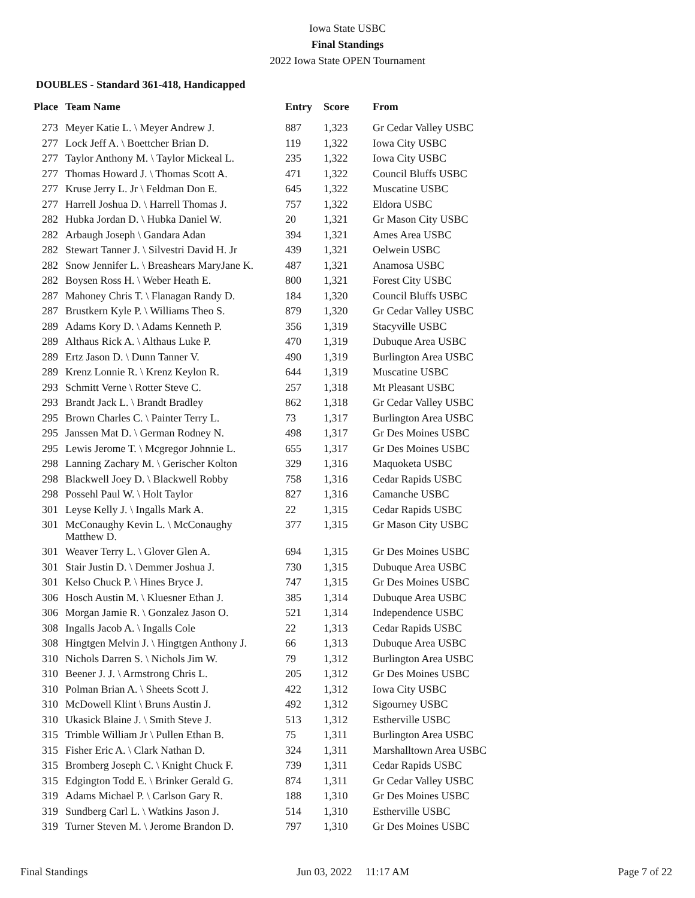Iowa State USBC
Final Standings
2022 Iowa State OPEN Tournament
DOUBLES - Standard 361-418, Handicapped
| Place | Team Name | Entry | Score | From |
| --- | --- | --- | --- | --- |
| 273 | Meyer Katie L. \ Meyer Andrew J. | 887 | 1,323 | Gr Cedar Valley USBC |
| 277 | Lock Jeff A. \ Boettcher Brian D. | 119 | 1,322 | Iowa City USBC |
| 277 | Taylor Anthony M. \ Taylor Mickeal L. | 235 | 1,322 | Iowa City USBC |
| 277 | Thomas Howard J. \ Thomas Scott A. | 471 | 1,322 | Council Bluffs USBC |
| 277 | Kruse Jerry L. Jr \ Feldman Don E. | 645 | 1,322 | Muscatine USBC |
| 277 | Harrell Joshua D. \ Harrell Thomas J. | 757 | 1,322 | Eldora USBC |
| 282 | Hubka Jordan D. \ Hubka Daniel W. | 20 | 1,321 | Gr Mason City USBC |
| 282 | Arbaugh Joseph \ Gandara Adan | 394 | 1,321 | Ames Area USBC |
| 282 | Stewart Tanner J. \ Silvestri David H. Jr | 439 | 1,321 | Oelwein USBC |
| 282 | Snow Jennifer L. \ Breashears MaryJane K. | 487 | 1,321 | Anamosa USBC |
| 282 | Boysen Ross H. \ Weber Heath E. | 800 | 1,321 | Forest City USBC |
| 287 | Mahoney Chris T. \ Flanagan Randy D. | 184 | 1,320 | Council Bluffs USBC |
| 287 | Brustkern Kyle P. \ Williams Theo S. | 879 | 1,320 | Gr Cedar Valley USBC |
| 289 | Adams Kory D. \ Adams Kenneth P. | 356 | 1,319 | Stacyville USBC |
| 289 | Althaus Rick A. \ Althaus Luke P. | 470 | 1,319 | Dubuque Area USBC |
| 289 | Ertz Jason D. \ Dunn Tanner V. | 490 | 1,319 | Burlington Area USBC |
| 289 | Krenz Lonnie R. \ Krenz Keylon R. | 644 | 1,319 | Muscatine USBC |
| 293 | Schmitt Verne \ Rotter Steve C. | 257 | 1,318 | Mt Pleasant USBC |
| 293 | Brandt Jack L. \ Brandt Bradley | 862 | 1,318 | Gr Cedar Valley USBC |
| 295 | Brown Charles C. \ Painter Terry L. | 73 | 1,317 | Burlington Area USBC |
| 295 | Janssen Mat D. \ German Rodney N. | 498 | 1,317 | Gr Des Moines USBC |
| 295 | Lewis Jerome T. \ Mcgregor Johnnie L. | 655 | 1,317 | Gr Des Moines USBC |
| 298 | Lanning Zachary M. \ Gerischer Kolton | 329 | 1,316 | Maquoketa USBC |
| 298 | Blackwell Joey D. \ Blackwell Robby | 758 | 1,316 | Cedar Rapids USBC |
| 298 | Possehl Paul W. \ Holt Taylor | 827 | 1,316 | Camanche USBC |
| 301 | Leyse Kelly J. \ Ingalls Mark A. | 22 | 1,315 | Cedar Rapids USBC |
| 301 | McConaughy Kevin L. \ McConaughy Matthew D. | 377 | 1,315 | Gr Mason City USBC |
| 301 | Weaver Terry L. \ Glover Glen A. | 694 | 1,315 | Gr Des Moines USBC |
| 301 | Stair Justin D. \ Demmer Joshua J. | 730 | 1,315 | Dubuque Area USBC |
| 301 | Kelso Chuck P. \ Hines Bryce J. | 747 | 1,315 | Gr Des Moines USBC |
| 306 | Hosch Austin M. \ Kluesner Ethan J. | 385 | 1,314 | Dubuque Area USBC |
| 306 | Morgan Jamie R. \ Gonzalez Jason O. | 521 | 1,314 | Independence USBC |
| 308 | Ingalls Jacob A. \ Ingalls Cole | 22 | 1,313 | Cedar Rapids USBC |
| 308 | Hingtgen Melvin J. \ Hingtgen Anthony J. | 66 | 1,313 | Dubuque Area USBC |
| 310 | Nichols Darren S. \ Nichols Jim W. | 79 | 1,312 | Burlington Area USBC |
| 310 | Beener J. J. \ Armstrong Chris L. | 205 | 1,312 | Gr Des Moines USBC |
| 310 | Polman Brian A. \ Sheets Scott J. | 422 | 1,312 | Iowa City USBC |
| 310 | McDowell Klint \ Bruns Austin J. | 492 | 1,312 | Sigourney USBC |
| 310 | Ukasick Blaine J. \ Smith Steve J. | 513 | 1,312 | Estherville USBC |
| 315 | Trimble William Jr \ Pullen Ethan B. | 75 | 1,311 | Burlington Area USBC |
| 315 | Fisher Eric A. \ Clark Nathan D. | 324 | 1,311 | Marshalltown Area USBC |
| 315 | Bromberg Joseph C. \ Knight Chuck F. | 739 | 1,311 | Cedar Rapids USBC |
| 315 | Edgington Todd E. \ Brinker Gerald G. | 874 | 1,311 | Gr Cedar Valley USBC |
| 319 | Adams Michael P. \ Carlson Gary R. | 188 | 1,310 | Gr Des Moines USBC |
| 319 | Sundberg Carl L. \ Watkins Jason J. | 514 | 1,310 | Estherville USBC |
| 319 | Turner Steven M. \ Jerome Brandon D. | 797 | 1,310 | Gr Des Moines USBC |
Final Standings Jun 03, 2022 11:17 AM Page 7 of 22